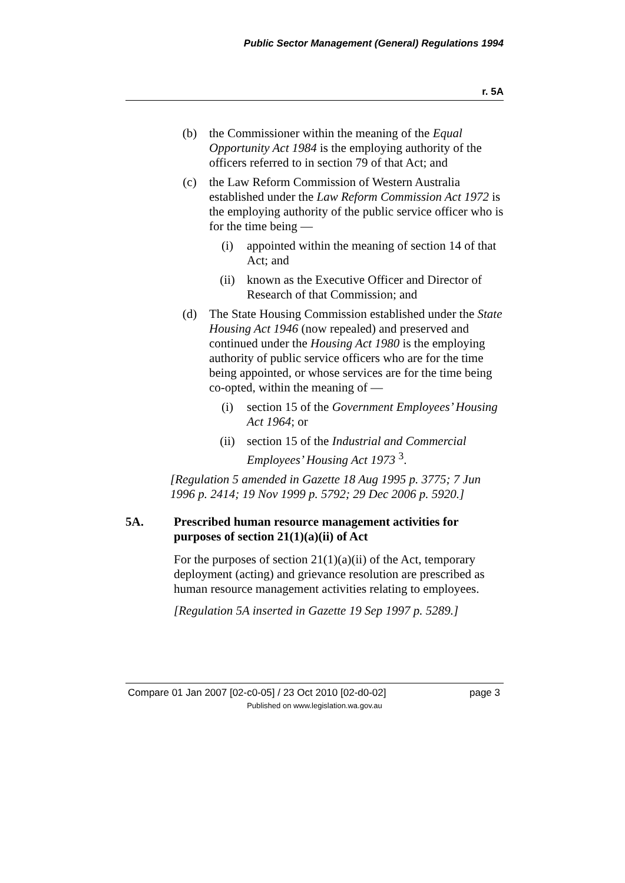Public Sector Management (General) Regulations 1994
r. 5A
(b) the Commissioner within the meaning of the Equal Opportunity Act 1984 is the employing authority of the officers referred to in section 79 of that Act; and
(c) the Law Reform Commission of Western Australia established under the Law Reform Commission Act 1972 is the employing authority of the public service officer who is for the time being —
(i) appointed within the meaning of section 14 of that Act; and
(ii) known as the Executive Officer and Director of Research of that Commission; and
(d) The State Housing Commission established under the State Housing Act 1946 (now repealed) and preserved and continued under the Housing Act 1980 is the employing authority of public service officers who are for the time being appointed, or whose services are for the time being co-opted, within the meaning of —
(i) section 15 of the Government Employees’ Housing Act 1964; or
(ii) section 15 of the Industrial and Commercial Employees’ Housing Act 1973 <sup>3</sup>.
[Regulation 5 amended in Gazette 18 Aug 1995 p. 3775; 7 Jun 1996 p. 2414; 19 Nov 1999 p. 5792; 29 Dec 2006 p. 5920.]
5A. Prescribed human resource management activities for purposes of section 21(1)(a)(ii) of Act
For the purposes of section 21(1)(a)(ii) of the Act, temporary deployment (acting) and grievance resolution are prescribed as human resource management activities relating to employees.
[Regulation 5A inserted in Gazette 19 Sep 1997 p. 5289.]
Compare 01 Jan 2007 [02-c0-05] / 23 Oct 2010 [02-d0-02] page 3
Published on www.legislation.wa.gov.au